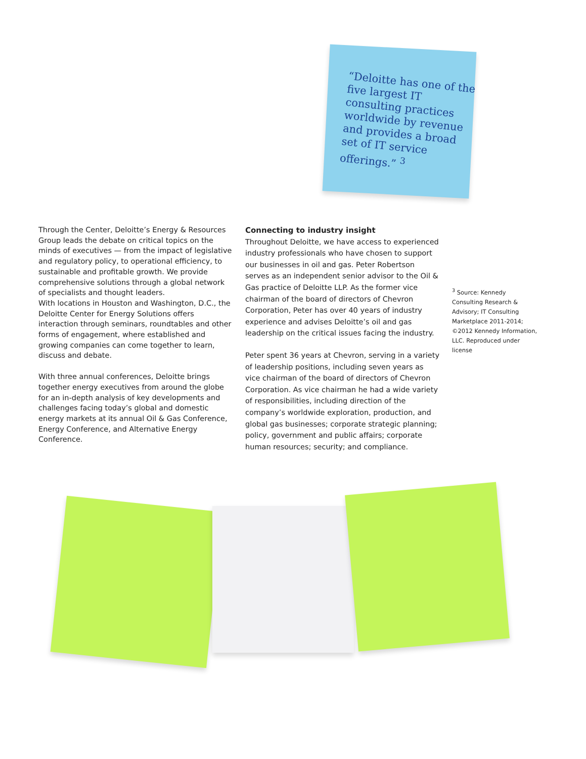“Deloitte has one of the five largest IT consulting practices worldwide by revenue and provides a broad set of IT service offerings.” <sup>3</sup>
Through the Center, Deloitte’s Energy & Resources Group leads the debate on critical topics on the minds of executives — from the impact of legislative and regulatory policy, to operational efficiency, to sustainable and profitable growth. We provide comprehensive solutions through a global network of specialists and thought leaders.
With locations in Houston and Washington, D.C., the Deloitte Center for Energy Solutions offers interaction through seminars, roundtables and other forms of engagement, where established and growing companies can come together to learn, discuss and debate.
With three annual conferences, Deloitte brings together energy executives from around the globe for an in-depth analysis of key developments and challenges facing today’s global and domestic energy markets at its annual Oil & Gas Conference, Energy Conference, and Alternative Energy Conference.
Connecting to industry insight
Throughout Deloitte, we have access to experienced industry professionals who have chosen to support our businesses in oil and gas. Peter Robertson serves as an independent senior advisor to the Oil & Gas practice of Deloitte LLP. As the former vice chairman of the board of directors of Chevron Corporation, Peter has over 40 years of industry experience and advises Deloitte’s oil and gas leadership on the critical issues facing the industry.
Peter spent 36 years at Chevron, serving in a variety of leadership positions, including seven years as vice chairman of the board of directors of Chevron Corporation. As vice chairman he had a wide variety of responsibilities, including direction of the company’s worldwide exploration, production, and global gas businesses; corporate strategic planning; policy, government and public affairs; corporate human resources; security; and compliance.
<sup>3</sup> Source: Kennedy Consulting Research & Advisory; IT Consulting Marketplace 2011-2014; ©2012 Kennedy Information, LLC. Reproduced under license